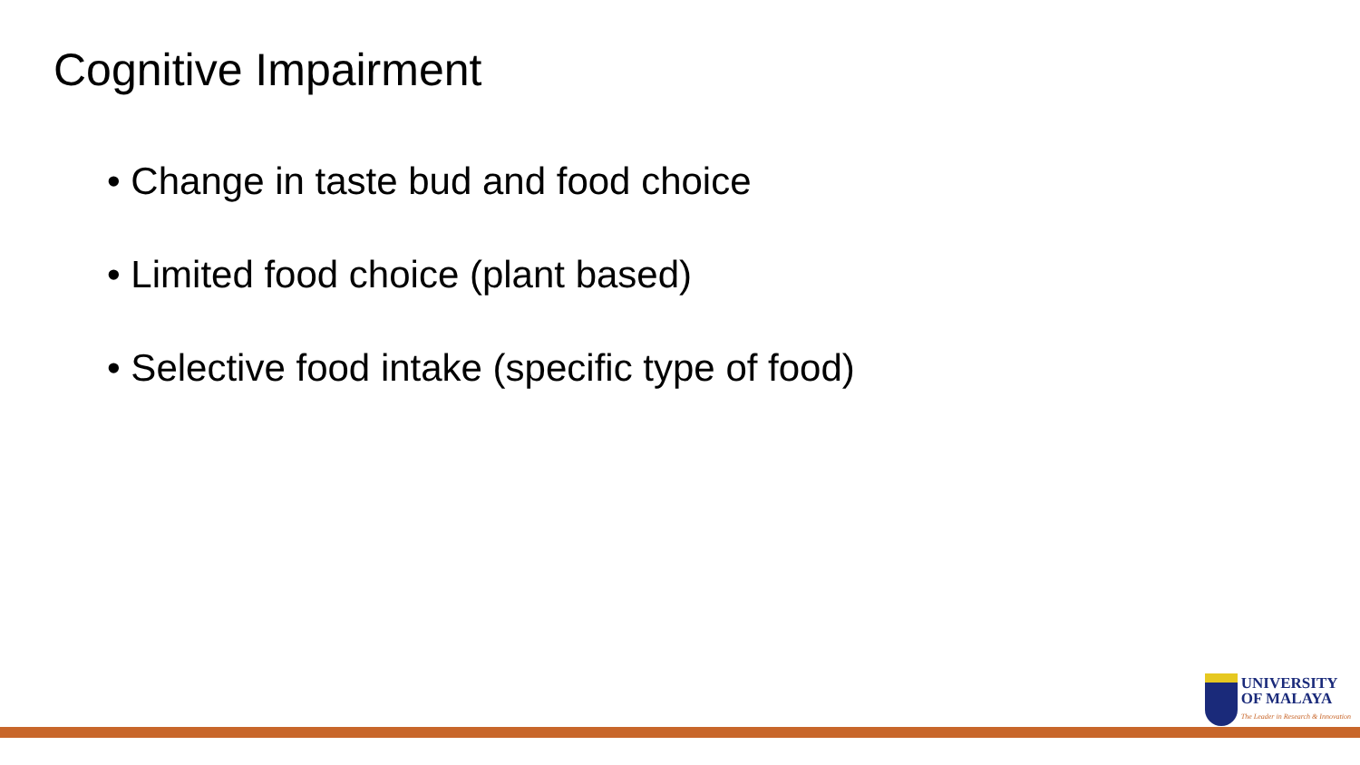Cognitive Impairment
• Change in taste bud and food choice
• Limited food choice (plant based)
• Selective food intake (specific type of food)
UNIVERSITY
OF MALAYA
The Leader in Research & Innovation